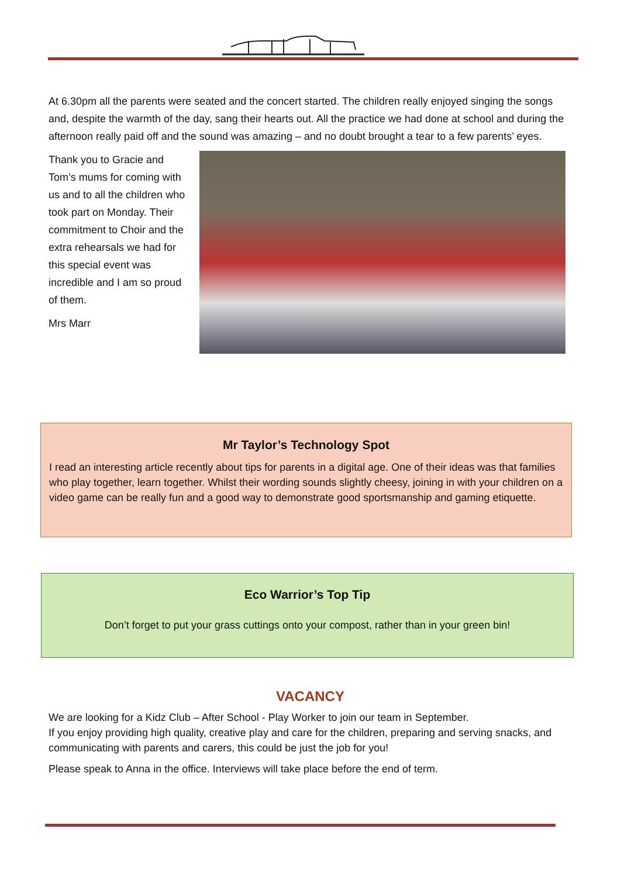At 6.30pm all the parents were seated and the concert started. The children really enjoyed singing the songs and, despite the warmth of the day, sang their hearts out. All the practice we had done at school and during the afternoon really paid off and the sound was amazing – and no doubt brought a tear to a few parents’ eyes.
Thank you to Gracie and Tom’s mums for coming with us and to all the children who took part on Monday. Their commitment to Choir and the extra rehearsals we had for this special event was incredible and I am so proud of them.
Mrs Marr
Mr Taylor’s Technology Spot
I read an interesting article recently about tips for parents in a digital age. One of their ideas was that families who play together, learn together. Whilst their wording sounds slightly cheesy, joining in with your children on a video game can be really fun and a good way to demonstrate good sportsmanship and gaming etiquette.
Eco Warrior’s Top Tip
Don’t forget to put your grass cuttings onto your compost, rather than in your green bin!
VACANCY
We are looking for a Kidz Club – After School - Play Worker to join our team in September.
If you enjoy providing high quality, creative play and care for the children, preparing and serving snacks, and communicating with parents and carers, this could be just the job for you!
Please speak to Anna in the office. Interviews will take place before the end of term.